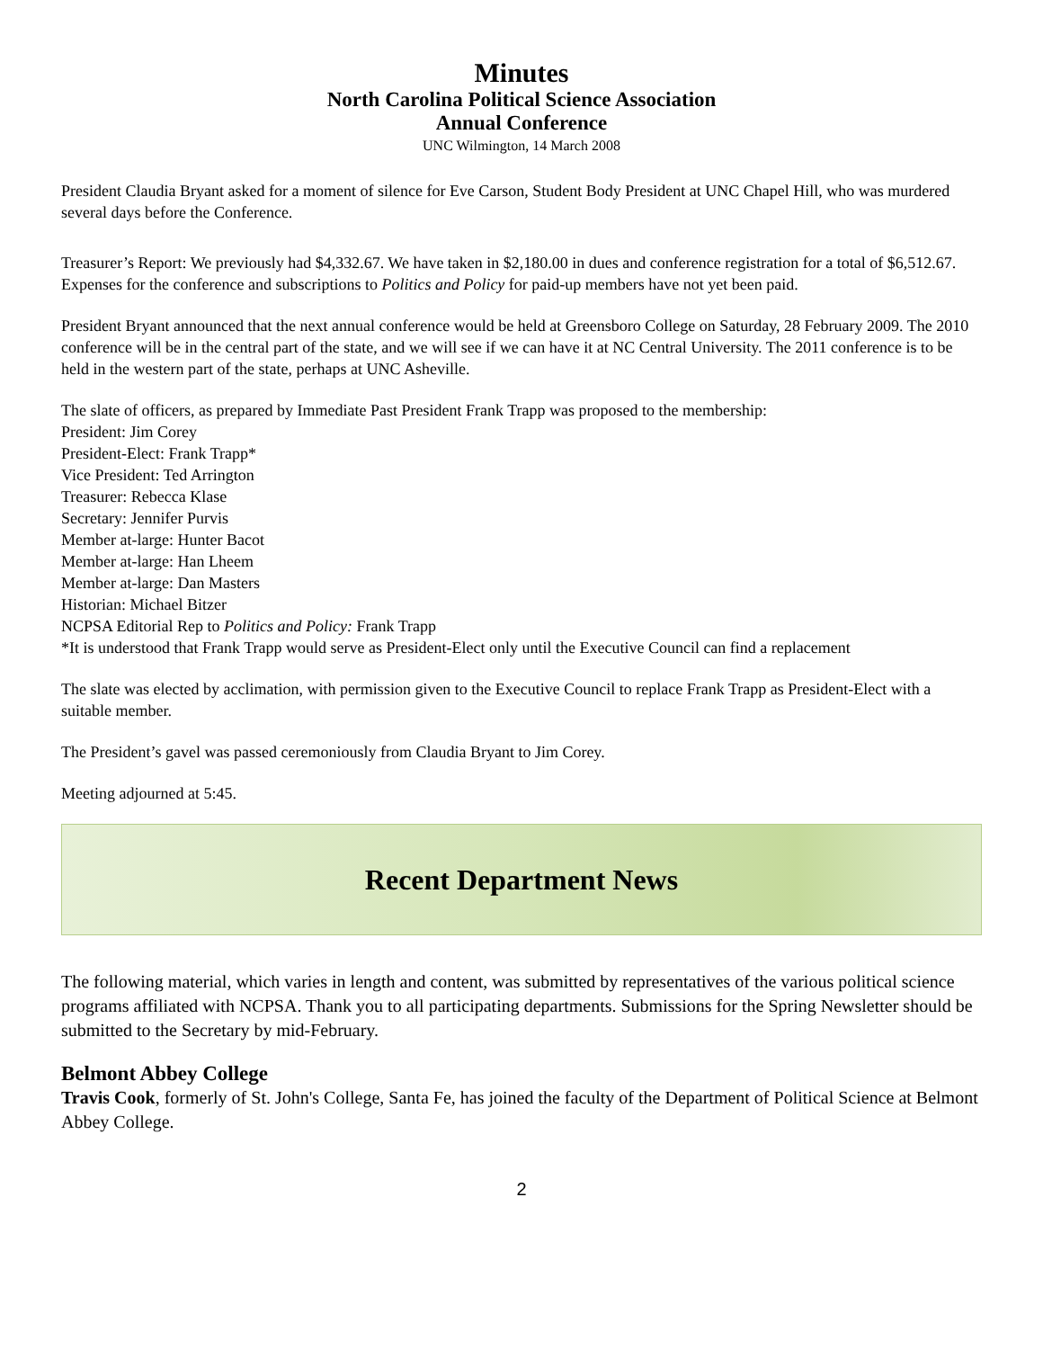Minutes
North Carolina Political Science Association
Annual Conference
UNC Wilmington, 14 March 2008
President Claudia Bryant asked for a moment of silence for Eve Carson, Student Body President at UNC Chapel Hill, who was murdered several days before the Conference.
Treasurer’s Report: We previously had $4,332.67. We have taken in $2,180.00 in dues and conference registration for a total of $6,512.67. Expenses for the conference and subscriptions to Politics and Policy for paid-up members have not yet been paid.
President Bryant announced that the next annual conference would be held at Greensboro College on Saturday, 28 February 2009. The 2010 conference will be in the central part of the state, and we will see if we can have it at NC Central University. The 2011 conference is to be held in the western part of the state, perhaps at UNC Asheville.
The slate of officers, as prepared by Immediate Past President Frank Trapp was proposed to the membership:
President: Jim Corey
President-Elect: Frank Trapp*
Vice President: Ted Arrington
Treasurer: Rebecca Klase
Secretary: Jennifer Purvis
Member at-large: Hunter Bacot
Member at-large: Han Lheem
Member at-large: Dan Masters
Historian: Michael Bitzer
NCPSA Editorial Rep to Politics and Policy: Frank Trapp
*It is understood that Frank Trapp would serve as President-Elect only until the Executive Council can find a replacement
The slate was elected by acclimation, with permission given to the Executive Council to replace Frank Trapp as President-Elect with a suitable member.
The President’s gavel was passed ceremoniously from Claudia Bryant to Jim Corey.
Meeting adjourned at 5:45.
Recent Department News
The following material, which varies in length and content, was submitted by representatives of the various political science programs affiliated with NCPSA. Thank you to all participating departments. Submissions for the Spring Newsletter should be submitted to the Secretary by mid-February.
Belmont Abbey College
Travis Cook, formerly of St. John's College, Santa Fe, has joined the faculty of the Department of Political Science at Belmont Abbey College.
2